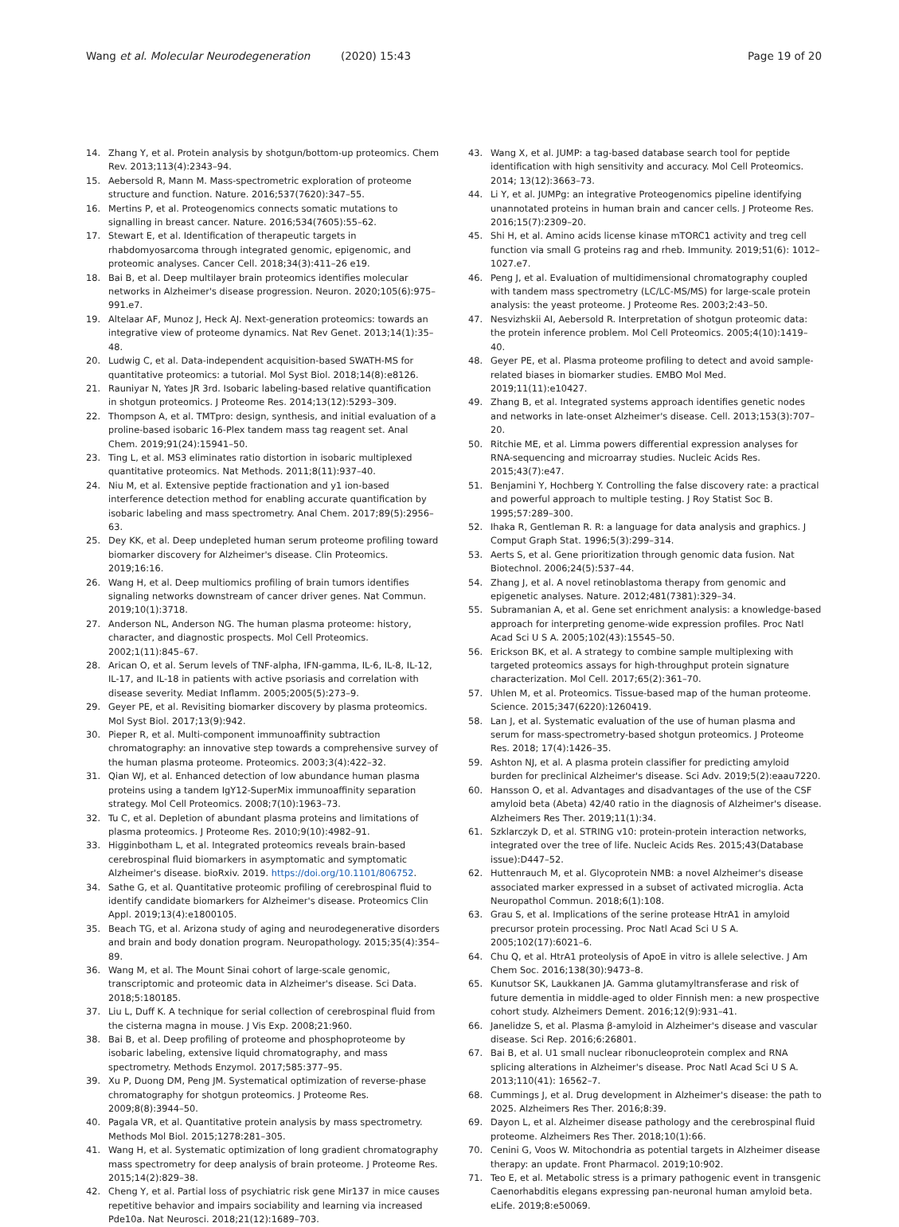Wang et al. Molecular Neurodegeneration (2020) 15:43
Page 19 of 20
14. Zhang Y, et al. Protein analysis by shotgun/bottom-up proteomics. Chem Rev. 2013;113(4):2343–94.
15. Aebersold R, Mann M. Mass-spectrometric exploration of proteome structure and function. Nature. 2016;537(7620):347–55.
16. Mertins P, et al. Proteogenomics connects somatic mutations to signalling in breast cancer. Nature. 2016;534(7605):55–62.
17. Stewart E, et al. Identification of therapeutic targets in rhabdomyosarcoma through integrated genomic, epigenomic, and proteomic analyses. Cancer Cell. 2018;34(3):411–26 e19.
18. Bai B, et al. Deep multilayer brain proteomics identifies molecular networks in Alzheimer's disease progression. Neuron. 2020;105(6):975–991.e7.
19. Altelaar AF, Munoz J, Heck AJ. Next-generation proteomics: towards an integrative view of proteome dynamics. Nat Rev Genet. 2013;14(1):35–48.
20. Ludwig C, et al. Data-independent acquisition-based SWATH-MS for quantitative proteomics: a tutorial. Mol Syst Biol. 2018;14(8):e8126.
21. Rauniyar N, Yates JR 3rd. Isobaric labeling-based relative quantification in shotgun proteomics. J Proteome Res. 2014;13(12):5293–309.
22. Thompson A, et al. TMTpro: design, synthesis, and initial evaluation of a proline-based isobaric 16-Plex tandem mass tag reagent set. Anal Chem. 2019;91(24):15941–50.
23. Ting L, et al. MS3 eliminates ratio distortion in isobaric multiplexed quantitative proteomics. Nat Methods. 2011;8(11):937–40.
24. Niu M, et al. Extensive peptide fractionation and y1 ion-based interference detection method for enabling accurate quantification by isobaric labeling and mass spectrometry. Anal Chem. 2017;89(5):2956–63.
25. Dey KK, et al. Deep undepleted human serum proteome profiling toward biomarker discovery for Alzheimer's disease. Clin Proteomics. 2019;16:16.
26. Wang H, et al. Deep multiomics profiling of brain tumors identifies signaling networks downstream of cancer driver genes. Nat Commun. 2019;10(1):3718.
27. Anderson NL, Anderson NG. The human plasma proteome: history, character, and diagnostic prospects. Mol Cell Proteomics. 2002;1(11):845–67.
28. Arican O, et al. Serum levels of TNF-alpha, IFN-gamma, IL-6, IL-8, IL-12, IL-17, and IL-18 in patients with active psoriasis and correlation with disease severity. Mediat Inflamm. 2005;2005(5):273–9.
29. Geyer PE, et al. Revisiting biomarker discovery by plasma proteomics. Mol Syst Biol. 2017;13(9):942.
30. Pieper R, et al. Multi-component immunoaffinity subtraction chromatography: an innovative step towards a comprehensive survey of the human plasma proteome. Proteomics. 2003;3(4):422–32.
31. Qian WJ, et al. Enhanced detection of low abundance human plasma proteins using a tandem IgY12-SuperMix immunoaffinity separation strategy. Mol Cell Proteomics. 2008;7(10):1963–73.
32. Tu C, et al. Depletion of abundant plasma proteins and limitations of plasma proteomics. J Proteome Res. 2010;9(10):4982–91.
33. Higginbotham L, et al. Integrated proteomics reveals brain-based cerebrospinal fluid biomarkers in asymptomatic and symptomatic Alzheimer's disease. bioRxiv. 2019. https://doi.org/10.1101/806752.
34. Sathe G, et al. Quantitative proteomic profiling of cerebrospinal fluid to identify candidate biomarkers for Alzheimer's disease. Proteomics Clin Appl. 2019;13(4):e1800105.
35. Beach TG, et al. Arizona study of aging and neurodegenerative disorders and brain and body donation program. Neuropathology. 2015;35(4):354–89.
36. Wang M, et al. The Mount Sinai cohort of large-scale genomic, transcriptomic and proteomic data in Alzheimer's disease. Sci Data. 2018;5:180185.
37. Liu L, Duff K. A technique for serial collection of cerebrospinal fluid from the cisterna magna in mouse. J Vis Exp. 2008;21:960.
38. Bai B, et al. Deep profiling of proteome and phosphoproteome by isobaric labeling, extensive liquid chromatography, and mass spectrometry. Methods Enzymol. 2017;585:377–95.
39. Xu P, Duong DM, Peng JM. Systematical optimization of reverse-phase chromatography for shotgun proteomics. J Proteome Res. 2009;8(8):3944–50.
40. Pagala VR, et al. Quantitative protein analysis by mass spectrometry. Methods Mol Biol. 2015;1278:281–305.
41. Wang H, et al. Systematic optimization of long gradient chromatography mass spectrometry for deep analysis of brain proteome. J Proteome Res. 2015;14(2):829–38.
42. Cheng Y, et al. Partial loss of psychiatric risk gene Mir137 in mice causes repetitive behavior and impairs sociability and learning via increased Pde10a. Nat Neurosci. 2018;21(12):1689–703.
43. Wang X, et al. JUMP: a tag-based database search tool for peptide identification with high sensitivity and accuracy. Mol Cell Proteomics. 2014; 13(12):3663–73.
44. Li Y, et al. JUMPg: an integrative Proteogenomics pipeline identifying unannotated proteins in human brain and cancer cells. J Proteome Res. 2016;15(7):2309–20.
45. Shi H, et al. Amino acids license kinase mTORC1 activity and treg cell function via small G proteins rag and rheb. Immunity. 2019;51(6): 1012–1027.e7.
46. Peng J, et al. Evaluation of multidimensional chromatography coupled with tandem mass spectrometry (LC/LC-MS/MS) for large-scale protein analysis: the yeast proteome. J Proteome Res. 2003;2:43–50.
47. Nesvizhskii AI, Aebersold R. Interpretation of shotgun proteomic data: the protein inference problem. Mol Cell Proteomics. 2005;4(10):1419–40.
48. Geyer PE, et al. Plasma proteome profiling to detect and avoid sample-related biases in biomarker studies. EMBO Mol Med. 2019;11(11):e10427.
49. Zhang B, et al. Integrated systems approach identifies genetic nodes and networks in late-onset Alzheimer's disease. Cell. 2013;153(3):707–20.
50. Ritchie ME, et al. Limma powers differential expression analyses for RNA-sequencing and microarray studies. Nucleic Acids Res. 2015;43(7):e47.
51. Benjamini Y, Hochberg Y. Controlling the false discovery rate: a practical and powerful approach to multiple testing. J Roy Statist Soc B. 1995;57:289–300.
52. Ihaka R, Gentleman R. R: a language for data analysis and graphics. J Comput Graph Stat. 1996;5(3):299–314.
53. Aerts S, et al. Gene prioritization through genomic data fusion. Nat Biotechnol. 2006;24(5):537–44.
54. Zhang J, et al. A novel retinoblastoma therapy from genomic and epigenetic analyses. Nature. 2012;481(7381):329–34.
55. Subramanian A, et al. Gene set enrichment analysis: a knowledge-based approach for interpreting genome-wide expression profiles. Proc Natl Acad Sci U S A. 2005;102(43):15545–50.
56. Erickson BK, et al. A strategy to combine sample multiplexing with targeted proteomics assays for high-throughput protein signature characterization. Mol Cell. 2017;65(2):361–70.
57. Uhlen M, et al. Proteomics. Tissue-based map of the human proteome. Science. 2015;347(6220):1260419.
58. Lan J, et al. Systematic evaluation of the use of human plasma and serum for mass-spectrometry-based shotgun proteomics. J Proteome Res. 2018; 17(4):1426–35.
59. Ashton NJ, et al. A plasma protein classifier for predicting amyloid burden for preclinical Alzheimer's disease. Sci Adv. 2019;5(2):eaau7220.
60. Hansson O, et al. Advantages and disadvantages of the use of the CSF amyloid beta (Abeta) 42/40 ratio in the diagnosis of Alzheimer's disease. Alzheimers Res Ther. 2019;11(1):34.
61. Szklarczyk D, et al. STRING v10: protein-protein interaction networks, integrated over the tree of life. Nucleic Acids Res. 2015;43(Database issue):D447–52.
62. Huttenrauch M, et al. Glycoprotein NMB: a novel Alzheimer's disease associated marker expressed in a subset of activated microglia. Acta Neuropathol Commun. 2018;6(1):108.
63. Grau S, et al. Implications of the serine protease HtrA1 in amyloid precursor protein processing. Proc Natl Acad Sci U S A. 2005;102(17):6021–6.
64. Chu Q, et al. HtrA1 proteolysis of ApoE in vitro is allele selective. J Am Chem Soc. 2016;138(30):9473–8.
65. Kunutsor SK, Laukkanen JA. Gamma glutamyltransferase and risk of future dementia in middle-aged to older Finnish men: a new prospective cohort study. Alzheimers Dement. 2016;12(9):931–41.
66. Janelidze S, et al. Plasma β-amyloid in Alzheimer's disease and vascular disease. Sci Rep. 2016;6:26801.
67. Bai B, et al. U1 small nuclear ribonucleoprotein complex and RNA splicing alterations in Alzheimer's disease. Proc Natl Acad Sci U S A. 2013;110(41): 16562–7.
68. Cummings J, et al. Drug development in Alzheimer's disease: the path to 2025. Alzheimers Res Ther. 2016;8:39.
69. Dayon L, et al. Alzheimer disease pathology and the cerebrospinal fluid proteome. Alzheimers Res Ther. 2018;10(1):66.
70. Cenini G, Voos W. Mitochondria as potential targets in Alzheimer disease therapy: an update. Front Pharmacol. 2019;10:902.
71. Teo E, et al. Metabolic stress is a primary pathogenic event in transgenic Caenorhabditis elegans expressing pan-neuronal human amyloid beta. eLife. 2019;8:e50069.